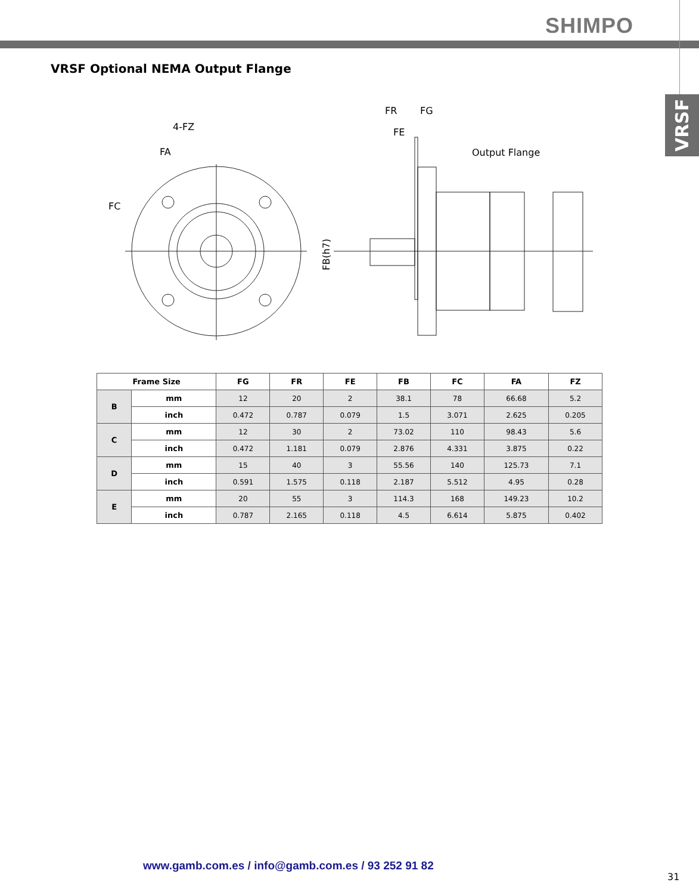SHIMPO
VRSF
VRSF Optional NEMA Output Flange
4-FZ
FA
FC
FR
FG
FE
Output Flange
FB(h7)
| Frame Size | | FG | FR | FE | FB | FC | FA | FZ |
| --- | --- | --- | --- | --- | --- | --- | --- | --- |
| B | mm | 12 | 20 | 2 | 38.1 | 78 | 66.68 | 5.2 |
| | inch | 0.472 | 0.787 | 0.079 | 1.5 | 3.071 | 2.625 | 0.205 |
| C | mm | 12 | 30 | 2 | 73.02 | 110 | 98.43 | 5.6 |
| | inch | 0.472 | 1.181 | 0.079 | 2.876 | 4.331 | 3.875 | 0.22 |
| D | mm | 15 | 40 | 3 | 55.56 | 140 | 125.73 | 7.1 |
| | inch | 0.591 | 1.575 | 0.118 | 2.187 | 5.512 | 4.95 | 0.28 |
| E | mm | 20 | 55 | 3 | 114.3 | 168 | 149.23 | 10.2 |
| | inch | 0.787 | 2.165 | 0.118 | 4.5 | 6.614 | 5.875 | 0.402 |
www.gamb.com.es / info@gamb.com.es / 93 252 91 82
31